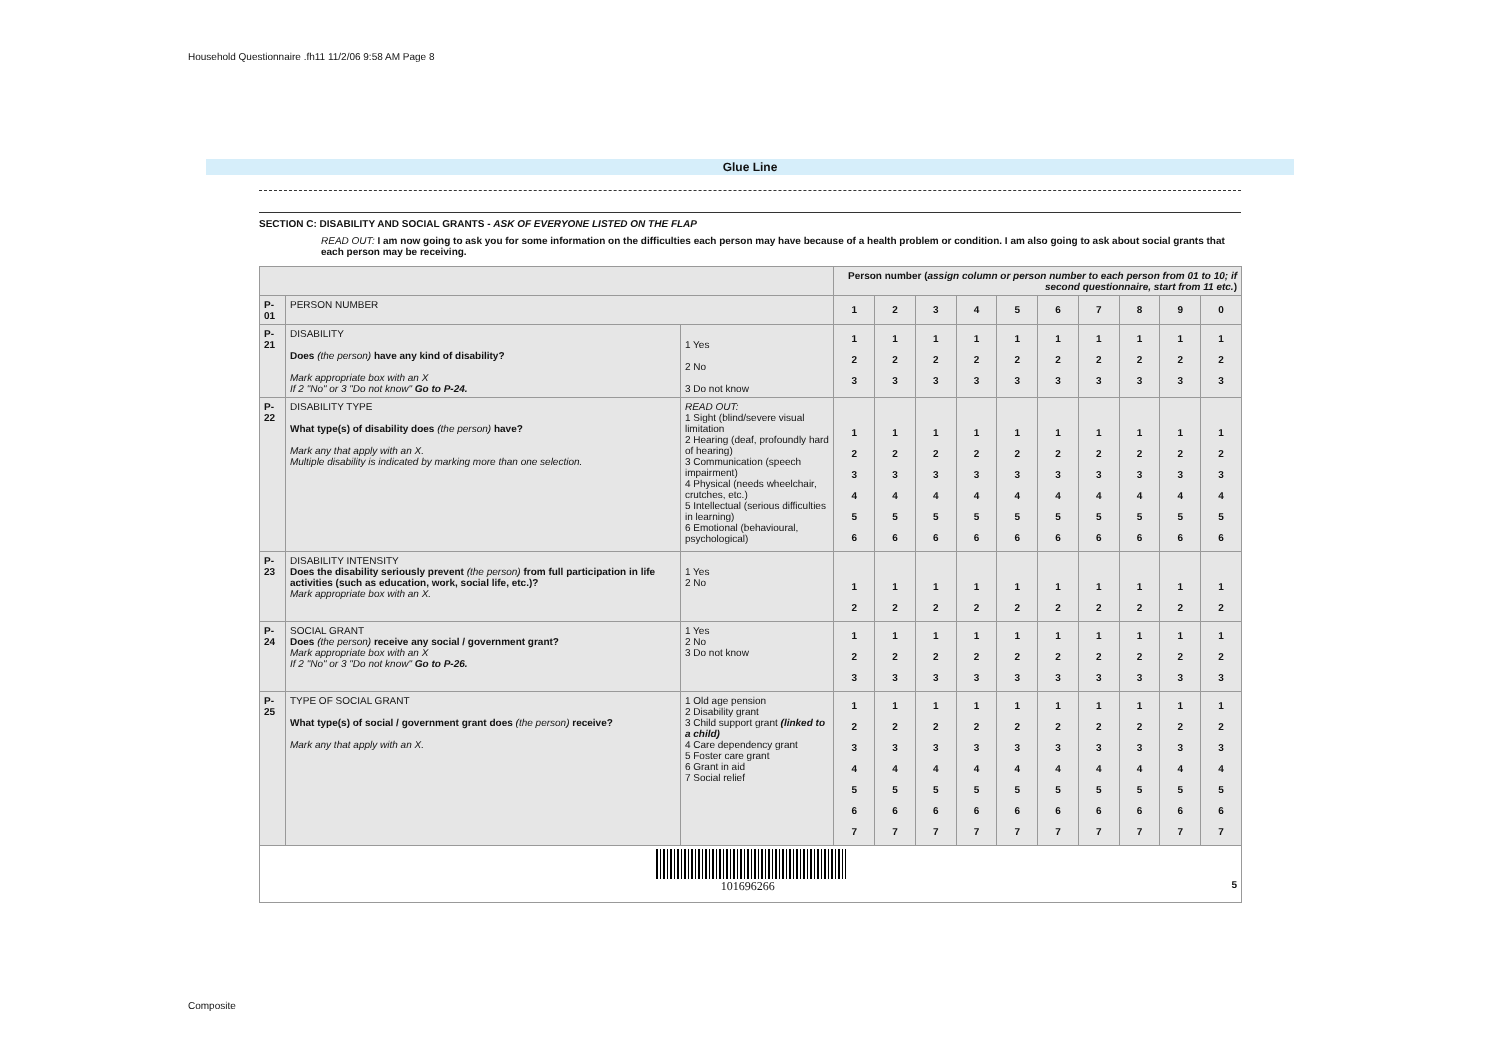Household Questionnaire .fh11 11/2/06 9:58 AM Page 8
Glue Line
SECTION C: DISABILITY AND SOCIAL GRANTS - ASK OF EVERYONE LISTED ON THE FLAP
READ OUT: I am now going to ask you for some information on the difficulties each person may have because of a health problem or condition. I am also going to ask about social grants that each person may be receiving.
| | | | Person number ( assign column or person number to each person from 01 to 10; if second questionnaire, start from 11 etc. ) | | | | | | | | | |
| P-01 | PERSON NUMBER | | 1 | 2 | 3 | 4 | 5 | 6 | 7 | 8 | 9 | 0 |
| P-21 | DISABILITY Does (the person) have any kind of disability? Mark appropriate box with an X If 2 "No" or 3 "Do not know" Go to P-24. | 1 Yes 2 No 3 Do not know | 1 2 3 | 1 2 3 | 1 2 3 | 1 2 3 | 1 2 3 | 1 2 3 | 1 2 3 | 1 2 3 | 1 2 3 | 1 2 3 |
| P-22 | DISABILITY TYPE What type(s) of disability does (the person) have? Mark any that apply with an X. Multiple disability is indicated by marking more than one selection. | READ OUT: 1 Sight (blind/severe visual limitation 2 Hearing (deaf, profoundly hard of hearing) 3 Communication (speech impairment) 4 Physical (needs wheelchair, crutches, etc.) 5 Intellectual (serious difficulties in learning) 6 Emotional (behavioural, psychological) | 1 2 3 4 5 6 | 1 2 3 4 5 6 | 1 2 3 4 5 6 | 1 2 3 4 5 6 | 1 2 3 4 5 6 | 1 2 3 4 5 6 | 1 2 3 4 5 6 | 1 2 3 4 5 6 | 1 2 3 4 5 6 | 1 2 3 4 5 6 |
| P-23 | DISABILITY INTENSITY Does the disability seriously prevent (the person) from full participation in life activities (such as education, work, social life, etc.)? Mark appropriate box with an X. | 1 Yes 2 No | 1 2 | 1 2 | 1 2 | 1 2 | 1 2 | 1 2 | 1 2 | 1 2 | 1 2 | 1 2 |
| P-24 | SOCIAL GRANT Does (the person) receive any social / government grant? Mark appropriate box with an X If 2 "No" or 3 "Do not know" Go to P-26. | 1 Yes 2 No 3 Do not know | 1 2 3 | 1 2 3 | 1 2 3 | 1 2 3 | 1 2 3 | 1 2 3 | 1 2 3 | 1 2 3 | 1 2 3 | 1 2 3 |
| P-25 | TYPE OF SOCIAL GRANT What type(s) of social / government grant does (the person) receive? Mark any that apply with an X. | 1 Old age pension 2 Disability grant 3 Child support grant (linked to a child) 4 Care dependency grant 5 Foster care grant 6 Grant in aid 7 Social relief | 1 2 3 4 5 6 7 | 1 2 3 4 5 6 7 | 1 2 3 4 5 6 7 | 1 2 3 4 5 6 7 | 1 2 3 4 5 6 7 | 1 2 3 4 5 6 7 | 1 2 3 4 5 6 7 | 1 2 3 4 5 6 7 | 1 2 3 4 5 6 7 | 1 2 3 4 5 6 7 |
| 101696266 5 | | | | | | | | | | | | |
Composite